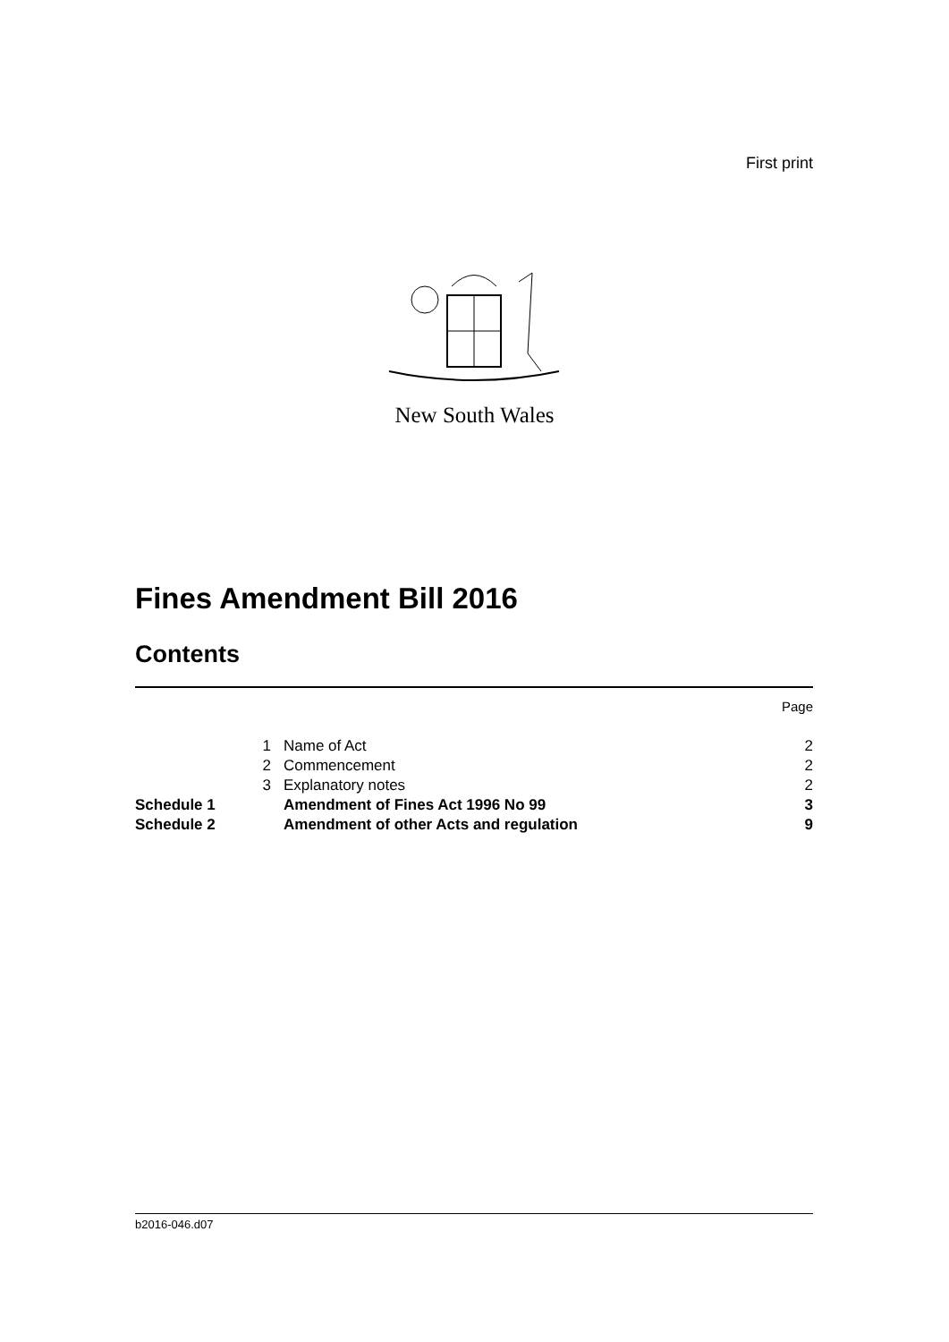First print
New South Wales
Fines Amendment Bill 2016
Contents
| | | | Page |
| | 1 | Name of Act | 2 |
| | 2 | Commencement | 2 |
| | 3 | Explanatory notes | 2 |
| Schedule 1 | | Amendment of Fines Act 1996 No 99 | 3 |
| Schedule 2 | | Amendment of other Acts and regulation | 9 |
b2016-046.d07